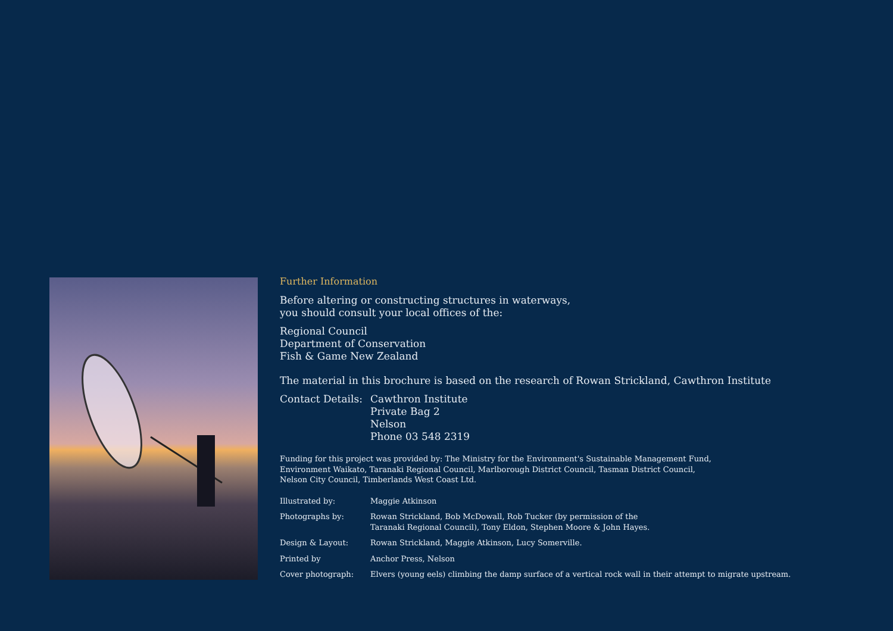Further Information
Before altering or constructing structures in waterways,
you should consult your local offices of the:
Regional Council
Department of Conservation
Fish & Game New Zealand
The material in this brochure is based on the research of Rowan Strickland, Cawthron Institute
Contact Details:
Cawthron Institute
Private Bag 2
Nelson
Phone 03 548 2319
Funding for this project was provided by: The Ministry for the Environment's Sustainable Management Fund,
Environment Waikato, Taranaki Regional Council, Marlborough District Council, Tasman District Council,
Nelson City Council, Timberlands West Coast Ltd.
Illustrated by: Maggie Atkinson
Photographs by: Rowan Strickland, Bob McDowall, Rob Tucker (by permission of the
Taranaki Regional Council), Tony Eldon, Stephen Moore & John Hayes.
Design & Layout: Rowan Strickland, Maggie Atkinson, Lucy Somerville.
Printed by Anchor Press, Nelson
Cover photograph: Elvers (young eels) climbing the damp surface of a vertical rock wall in their attempt to migrate upstream.